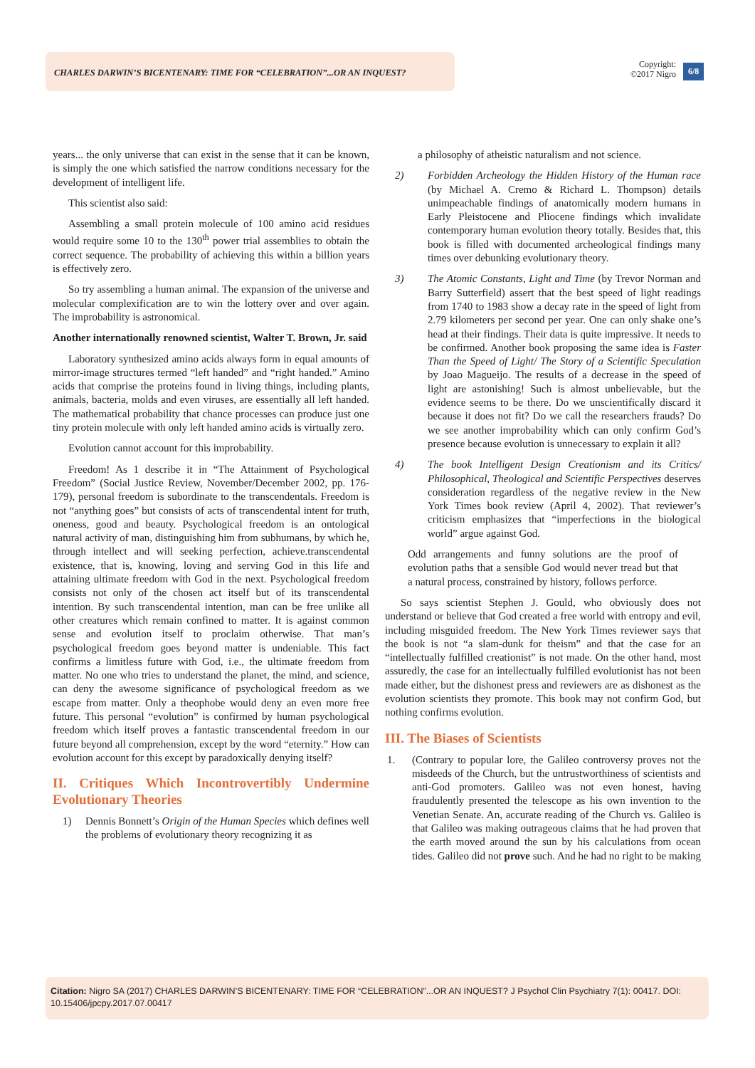CHARLES DARWIN’S BICENTENARY: TIME FOR “CELEBRATION”...OR AN INQUEST?
Copyright:
©2017 Nigro
6/8
years... the only universe that can exist in the sense that it can be known, is simply the one which satisfied the narrow conditions necessary for the development of intelligent life.
This scientist also said:
Assembling a small protein molecule of 100 amino acid residues would require some 10 to the 130<sup>th</sup> power trial assemblies to obtain the correct sequence. The probability of achieving this within a billion years is effectively zero.
So try assembling a human animal. The expansion of the universe and molecular complexification are to win the lottery over and over again. The improbability is astronomical.
Another internationally renowned scientist, Walter T. Brown, Jr. said
Laboratory synthesized amino acids always form in equal amounts of mirror-image structures termed “left handed” and “right handed.” Amino acids that comprise the proteins found in living things, including plants, animals, bacteria, molds and even viruses, are essentially all left handed. The mathematical probability that chance processes can produce just one tiny protein molecule with only left handed amino acids is virtually zero.
Evolution cannot account for this improbability.
Freedom! As 1 describe it in “The Attainment of Psychological Freedom” (Social Justice Review, November/December 2002, pp. 176-179), personal freedom is subordinate to the transcendentals. Freedom is not “anything goes” but consists of acts of transcendental intent for truth, oneness, good and beauty. Psychological freedom is an ontological natural activity of man, distinguishing him from subhumans, by which he, through intellect and will seeking perfection, achieve.transcendental existence, that is, knowing, loving and serving God in this life and attaining ultimate freedom with God in the next. Psychological freedom consists not only of the chosen act itself but of its transcendental intention. By such transcendental intention, man can be free unlike all other creatures which remain confined to matter. It is against common sense and evolution itself to proclaim otherwise. That man’s psychological freedom goes beyond matter is undeniable. This fact confirms a limitless future with God, i.e., the ultimate freedom from matter. No one who tries to understand the planet, the mind, and science, can deny the awesome significance of psychological freedom as we escape from matter. Only a theophobe would deny an even more free future. This personal “evolution” is confirmed by human psychological freedom which itself proves a fantastic transcendental freedom in our future beyond all comprehension, except by the word “eternity.” How can evolution account for this except by paradoxically denying itself?
II. Critiques Which Incontrovertibly Undermine Evolutionary Theories
1) Dennis Bonnett’s Origin of the Human Species which defines well the problems of evolutionary theory recognizing it as
a philosophy of atheistic naturalism and not science.
2) Forbidden Archeology the Hidden History of the Human race (by Michael A. Cremo & Richard L. Thompson) details unimpeachable findings of anatomically modern humans in Early Pleistocene and Pliocene findings which invalidate contemporary human evolution theory totally. Besides that, this book is filled with documented archeological findings many times over debunking evolutionary theory.
3) The Atomic Constants, Light and Time (by Trevor Norman and Barry Sutterfield) assert that the best speed of light readings from 1740 to 1983 show a decay rate in the speed of light from 2.79 kilometers per second per year. One can only shake one’s head at their findings. Their data is quite impressive. It needs to be confirmed. Another book proposing the same idea is Faster Than the Speed of Light/ The Story of a Scientific Speculation by Joao Magueijo. The results of a decrease in the speed of light are astonishing! Such is almost unbelievable, but the evidence seems to be there. Do we unscientifically discard it because it does not fit? Do we call the researchers frauds? Do we see another improbability which can only confirm God’s presence because evolution is unnecessary to explain it all?
4) The book Intelligent Design Creationism and its Critics/ Philosophical, Theological and Scientific Perspectives deserves consideration regardless of the negative review in the New York Times book review (April 4, 2002). That reviewer’s criticism emphasizes that “imperfections in the biological world” argue against God.
Odd arrangements and funny solutions are the proof of evolution paths that a sensible God would never tread but that a natural process, constrained by history, follows perforce.
So says scientist Stephen J. Gould, who obviously does not understand or believe that God created a free world with entropy and evil, including misguided freedom. The New York Times reviewer says that the book is not “a slam-dunk for theism” and that the case for an “intellectually fulfilled creationist” is not made. On the other hand, most assuredly, the case for an intellectually fulfilled evolutionist has not been made either, but the dishonest press and reviewers are as dishonest as the evolution scientists they promote. This book may not confirm God, but nothing confirms evolution.
III. The Biases of Scientists
1. (Contrary to popular lore, the Galileo controversy proves not the misdeeds of the Church, but the untrustworthiness of scientists and anti-God promoters. Galileo was not even honest, having fraudulently presented the telescope as his own invention to the Venetian Senate. An, accurate reading of the Church vs. Galileo is that Galileo was making outrageous claims that he had proven that the earth moved around the sun by his calculations from ocean tides. Galileo did not prove such. And he had no right to be making
Citation: Nigro SA (2017) CHARLES DARWIN’S BICENTENARY: TIME FOR “CELEBRATION”...OR AN INQUEST? J Psychol Clin Psychiatry 7(1): 00417. DOI: 10.15406/jpcpy.2017.07.00417